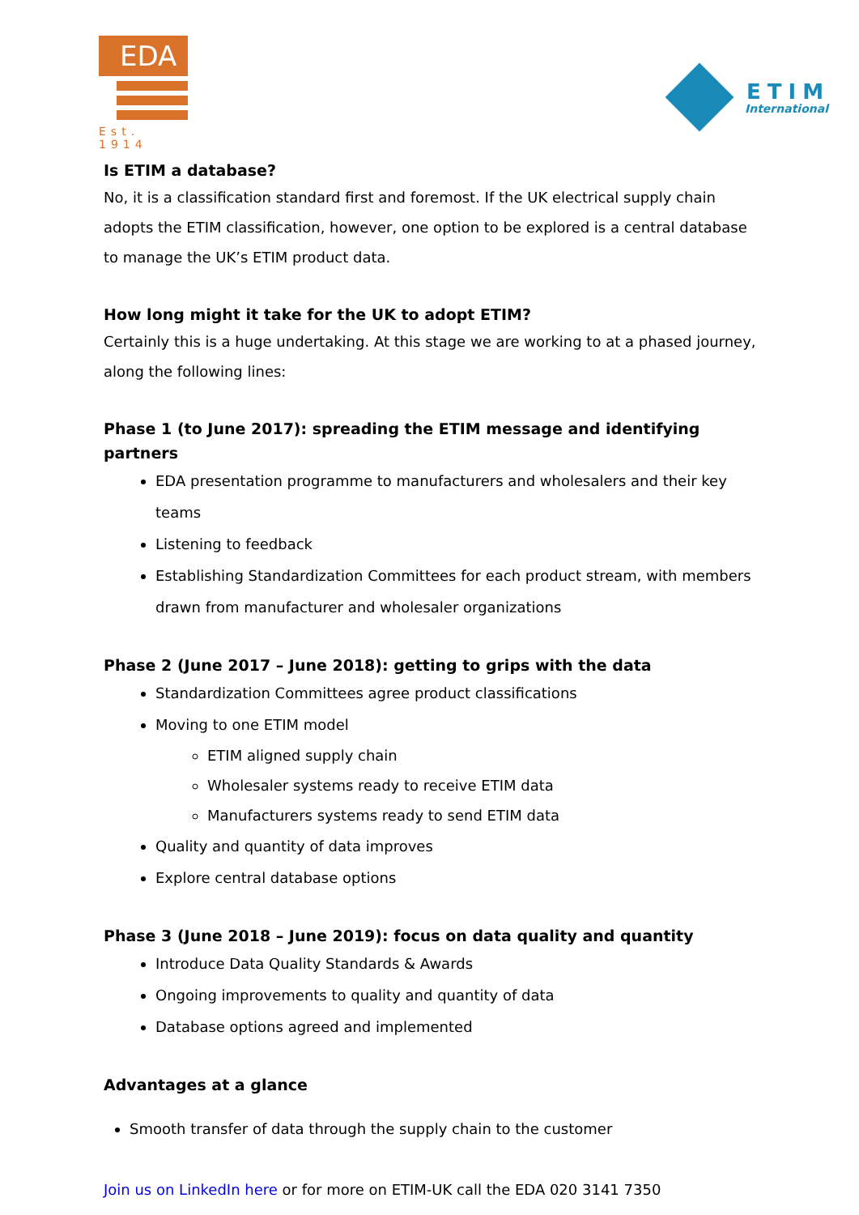EDA
Est. 1914
ETIM
International
Is ETIM a database?
No, it is a classification standard first and foremost. If the UK electrical supply chain adopts the ETIM classification, however, one option to be explored is a central database to manage the UK’s ETIM product data.
How long might it take for the UK to adopt ETIM?
Certainly this is a huge undertaking. At this stage we are working to at a phased journey, along the following lines:
Phase 1 (to June 2017): spreading the ETIM message and identifying partners
EDA presentation programme to manufacturers and wholesalers and their key teams
Listening to feedback
Establishing Standardization Committees for each product stream, with members drawn from manufacturer and wholesaler organizations
Phase 2 (June 2017 – June 2018): getting to grips with the data
Standardization Committees agree product classifications
Moving to one ETIM model
ETIM aligned supply chain
Wholesaler systems ready to receive ETIM data
Manufacturers systems ready to send ETIM data
Quality and quantity of data improves
Explore central database options
Phase 3 (June 2018 – June 2019): focus on data quality and quantity
Introduce Data Quality Standards & Awards
Ongoing improvements to quality and quantity of data
Database options agreed and implemented
Advantages at a glance
Smooth transfer of data through the supply chain to the customer
Join us on LinkedIn here or for more on ETIM-UK call the EDA 020 3141 7350